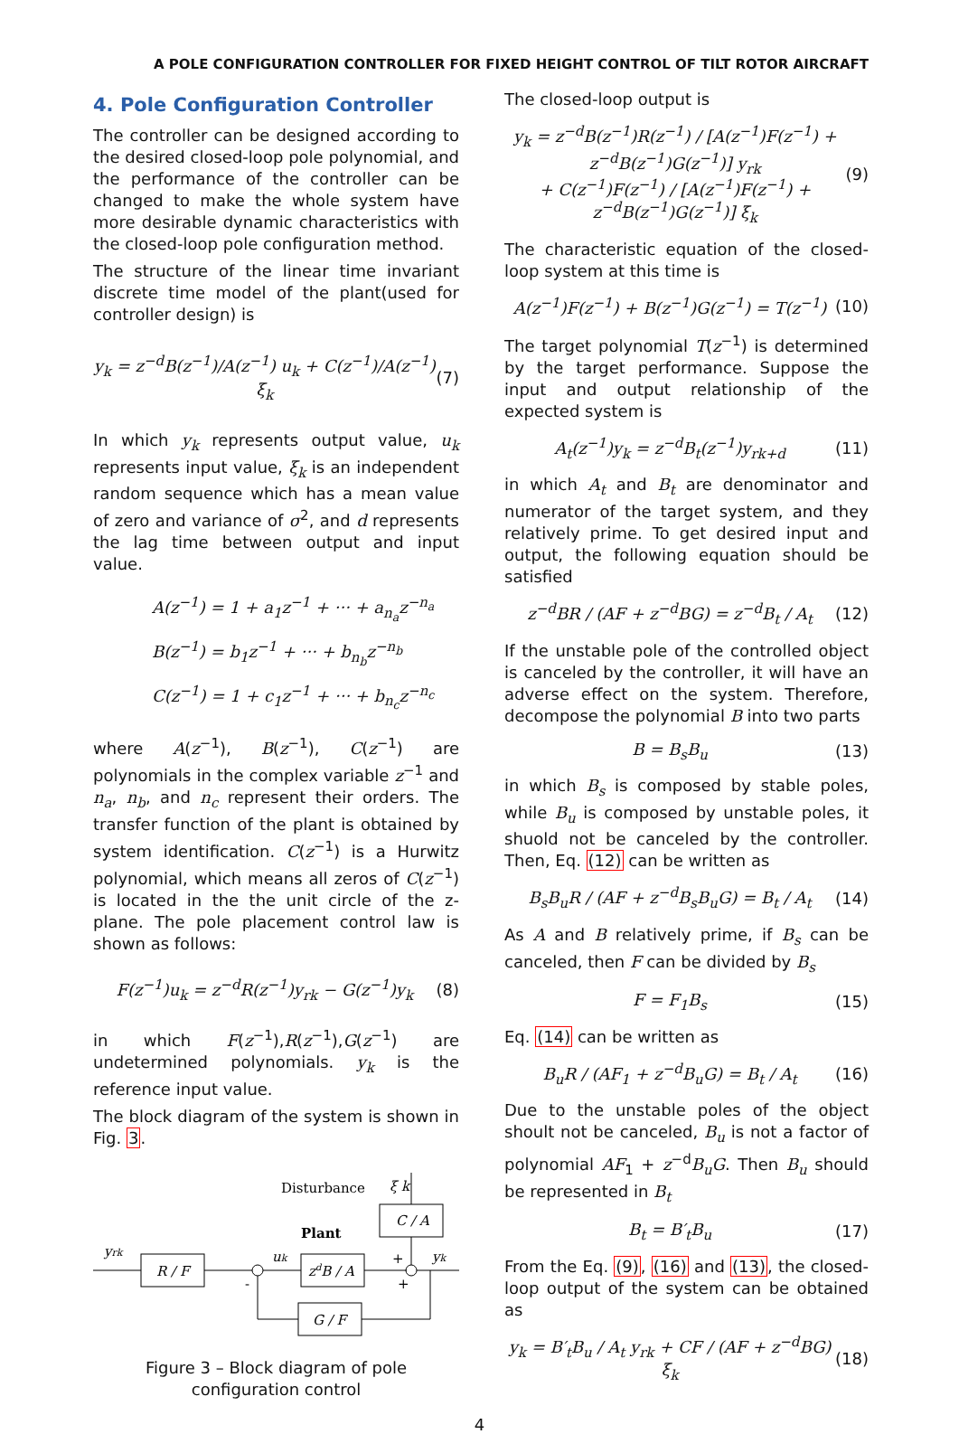A POLE CONFIGURATION CONTROLLER FOR FIXED HEIGHT CONTROL OF TILT ROTOR AIRCRAFT
4. Pole Configuration Controller
The controller can be designed according to the desired closed-loop pole polynomial, and the performance of the controller can be changed to make the whole system have more desirable dynamic characteristics with the closed-loop pole configuration method.
The structure of the linear time invariant discrete time model of the plant(used for controller design) is
y<sub>k</sub> = z<sup>−d</sup>B(z<sup>−1</sup>)/A(z<sup>−1</sup>) u<sub>k</sub> + C(z<sup>−1</sup>)/A(z<sup>−1</sup>) ξ<sub>k</sub> (7)
In which y<sub>k</sub> represents output value, u<sub>k</sub> represents input value, ξ<sub>k</sub> is an independent random sequence which has a mean value of zero and variance of σ<sup>2</sup>, and d represents the lag time between output and input value.
A(z<sup>−1</sup>) = 1 + a<sub>1</sub>z<sup>−1</sup> + ··· + a<sub>n<sub>a</sub></sub>z<sup>−n<sub>a</sub></sup>
B(z<sup>−1</sup>) = b<sub>1</sub>z<sup>−1</sup> + ··· + b<sub>n<sub>b</sub></sub>z<sup>−n<sub>b</sub></sup>
C(z<sup>−1</sup>) = 1 + c<sub>1</sub>z<sup>−1</sup> + ··· + b<sub>n<sub>c</sub></sub>z<sup>−n<sub>c</sub></sup>
where A(z<sup>−1</sup>), B(z<sup>−1</sup>), C(z<sup>−1</sup>) are polynomials in the complex variable z<sup>−1</sup> and n<sub>a</sub>, n<sub>b</sub>, and n<sub>c</sub> represent their orders. The transfer function of the plant is obtained by system identification. C(z<sup>−1</sup>) is a Hurwitz polynomial, which means all zeros of C(z<sup>−1</sup>) is located in the the unit circle of the z-plane. The pole placement control law is shown as follows:
F(z<sup>−1</sup>)u<sub>k</sub> = z<sup>−d</sup>R(z<sup>−1</sup>)y<sub>rk</sub> − G(z<sup>−1</sup>)y<sub>k</sub> (8)
in which F(z<sup>−1</sup>),R(z<sup>−1</sup>),G(z<sup>−1</sup>) are undetermined polynomials. y<sub>k</sub> is the reference input value.
The block diagram of the system is shown in Fig. 3.
Disturbance
ξ k
C / A
Plant
yrk
R / F
uk
zdB / A
+
+
yk
G / F
-
Figure 3 – Block diagram of pole configuration control
The closed-loop output is
y<sub>k</sub> = z<sup>−d</sup>B(z<sup>−1</sup>)R(z<sup>−1</sup>) / [A(z<sup>−1</sup>)F(z<sup>−1</sup>) + z<sup>−d</sup>B(z<sup>−1</sup>)G(z<sup>−1</sup>)] y<sub>rk</sub>
+ C(z<sup>−1</sup>)F(z<sup>−1</sup>) / [A(z<sup>−1</sup>)F(z<sup>−1</sup>) + z<sup>−d</sup>B(z<sup>−1</sup>)G(z<sup>−1</sup>)] ξ<sub>k</sub> (9)
The characteristic equation of the closed-loop system at this time is
A(z<sup>−1</sup>)F(z<sup>−1</sup>) + B(z<sup>−1</sup>)G(z<sup>−1</sup>) = T(z<sup>−1</sup>) (10)
The target polynomial T(z<sup>−1</sup>) is determined by the target performance. Suppose the input and output relationship of the expected system is
A<sub>t</sub>(z<sup>−1</sup>)y<sub>k</sub> = z<sup>−d</sup>B<sub>t</sub>(z<sup>−1</sup>)y<sub>rk+d</sub> (11)
in which A<sub>t</sub> and B<sub>t</sub> are denominator and numerator of the target system, and they relatively prime. To get desired input and output, the following equation should be satisfied
z<sup>−d</sup>BR / (AF + z<sup>−d</sup>BG) = z<sup>−d</sup>B<sub>t</sub> / A<sub>t</sub> (12)
If the unstable pole of the controlled object is canceled by the controller, it will have an adverse effect on the system. Therefore, decompose the polynomial B into two parts
B = B<sub>s</sub>B<sub>u</sub> (13)
in which B<sub>s</sub> is composed by stable poles, while B<sub>u</sub> is composed by unstable poles, it shuold not be canceled by the controller. Then, Eq. (12) can be written as
B<sub>s</sub>B<sub>u</sub>R / (AF + z<sup>−d</sup>B<sub>s</sub>B<sub>u</sub>G) = B<sub>t</sub> / A<sub>t</sub> (14)
As A and B relatively prime, if B<sub>s</sub> can be canceled, then F can be divided by B<sub>s</sub>
F = F<sub>1</sub>B<sub>s</sub> (15)
Eq. (14) can be written as
B<sub>u</sub>R / (AF<sub>1</sub> + z<sup>−d</sup>B<sub>u</sub>G) = B<sub>t</sub> / A<sub>t</sub> (16)
Due to the unstable poles of the object shoult not be canceled, B<sub>u</sub> is not a factor of polynomial AF<sub>1</sub> + z<sup>−d</sup>B<sub>u</sub>G. Then B<sub>u</sub> should be represented in B<sub>t</sub>
B<sub>t</sub> = B′<sub>t</sub>B<sub>u</sub> (17)
From the Eq. (9), (16) and (13), the closed-loop output of the system can be obtained as
y<sub>k</sub> = B′<sub>t</sub>B<sub>u</sub> / A<sub>t</sub> y<sub>rk</sub> + CF / (AF + z<sup>−d</sup>BG) ξ<sub>k</sub> (18)
4